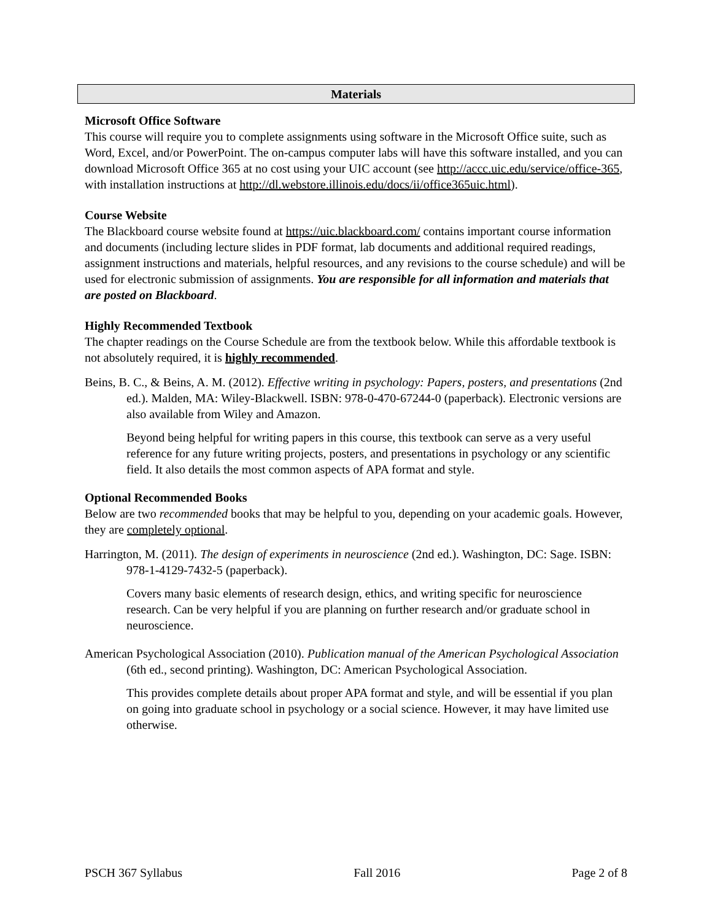Materials
Microsoft Office Software
This course will require you to complete assignments using software in the Microsoft Office suite, such as Word, Excel, and/or PowerPoint. The on-campus computer labs will have this software installed, and you can download Microsoft Office 365 at no cost using your UIC account (see http://accc.uic.edu/service/office-365, with installation instructions at http://dl.webstore.illinois.edu/docs/ii/office365uic.html).
Course Website
The Blackboard course website found at https://uic.blackboard.com/ contains important course information and documents (including lecture slides in PDF format, lab documents and additional required readings, assignment instructions and materials, helpful resources, and any revisions to the course schedule) and will be used for electronic submission of assignments. You are responsible for all information and materials that are posted on Blackboard.
Highly Recommended Textbook
The chapter readings on the Course Schedule are from the textbook below. While this affordable textbook is not absolutely required, it is highly recommended.
Beins, B. C., & Beins, A. M. (2012). Effective writing in psychology: Papers, posters, and presentations (2nd ed.). Malden, MA: Wiley-Blackwell. ISBN: 978-0-470-67244-0 (paperback). Electronic versions are also available from Wiley and Amazon.
Beyond being helpful for writing papers in this course, this textbook can serve as a very useful reference for any future writing projects, posters, and presentations in psychology or any scientific field. It also details the most common aspects of APA format and style.
Optional Recommended Books
Below are two recommended books that may be helpful to you, depending on your academic goals. However, they are completely optional.
Harrington, M. (2011). The design of experiments in neuroscience (2nd ed.). Washington, DC: Sage. ISBN: 978-1-4129-7432-5 (paperback).
Covers many basic elements of research design, ethics, and writing specific for neuroscience research. Can be very helpful if you are planning on further research and/or graduate school in neuroscience.
American Psychological Association (2010). Publication manual of the American Psychological Association (6th ed., second printing). Washington, DC: American Psychological Association.
This provides complete details about proper APA format and style, and will be essential if you plan on going into graduate school in psychology or a social science. However, it may have limited use otherwise.
PSCH 367 Syllabus Fall 2016 Page 2 of 8